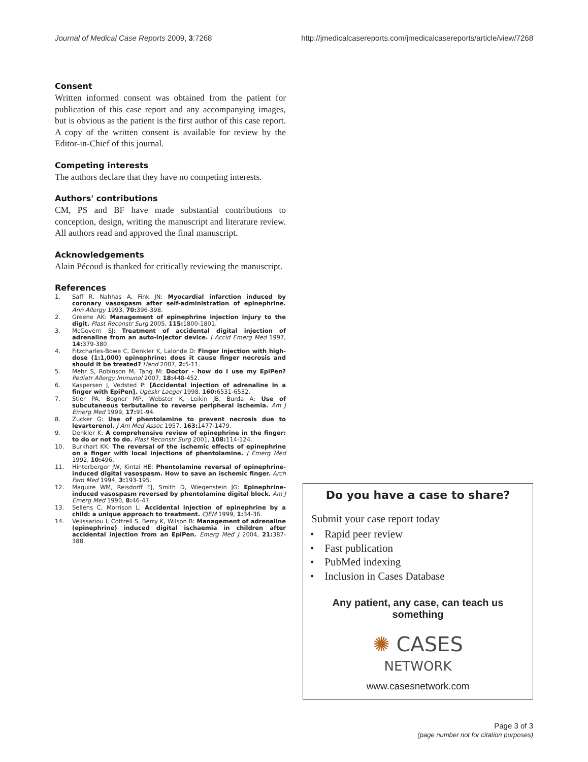Journal of Medical Case Reports 2009, 3:7268 http://jmedicalcasereports.com/jmedicalcasereports/article/view/7268
Consent
Written informed consent was obtained from the patient for publication of this case report and any accompanying images, but is obvious as the patient is the first author of this case report. A copy of the written consent is available for review by the Editor-in-Chief of this journal.
Competing interests
The authors declare that they have no competing interests.
Authors' contributions
CM, PS and BF have made substantial contributions to conception, design, writing the manuscript and literature review. All authors read and approved the final manuscript.
Acknowledgements
Alain Pécoud is thanked for critically reviewing the manuscript.
References
1. Saff R, Nahhas A, Fink JN: Myocardial infarction induced by coronary vasospasm after self-administration of epinephrine. Ann Allergy 1993, 70: 396-398.
2. Greene AK: Management of epinephrine injection injury to the digit. Plast Reconstr Surg 2005, 115: 1800-1801.
3. McGovern SJ: Treatment of accidental digital injection of adrenaline from an auto-injector device. J Accid Emerg Med 1997, 14: 379-380.
4. Fitzcharles-Bowe C, Denkler K, Lalonde D: Finger injection with high-dose (1:1,000) epinephrine: does it cause finger necrosis and should it be treated? Hand 2007, 2: 5-11.
5. Mehr S, Robinson M, Tang M: Doctor - how do I use my EpiPen? Pediatr Allergy Immunol 2007, 18: 448-452.
6. Kaspersen J, Vedsted P: [Accidental injection of adrenaline in a finger with EpiPen]. Ugeskr Laeger 1998, 160: 6531-6532.
7. Stier PA, Bogner MP, Webster K, Leikin JB, Burda A: Use of subcutaneous terbutaline to reverse peripheral ischemia. Am J Emerg Med 1999, 17: 91-94.
8. Zucker G: Use of phentolamine to prevent necrosis due to levarterenol. J Am Med Assoc 1957, 163: 1477-1479.
9. Denkler K: A comprehensive review of epinephrine in the finger: to do or not to do. Plast Reconstr Surg 2001, 108: 114-124.
10. Burkhart KK: The reversal of the ischemic effects of epinephrine on a finger with local injections of phentolamine. J Emerg Med 1992, 10: 496.
11. Hinterberger JW, Kintzi HE: Phentolamine reversal of epinephrine-induced digital vasospasm. How to save an ischemic finger. Arch Fam Med 1994, 3: 193-195.
12. Maguire WM, Reisdorff EJ, Smith D, Wiegenstein JG: Epinephrine-induced vasospasm reversed by phentolamine digital block. Am J Emerg Med 1990, 8: 46-47.
13. Sellens C, Morrison L: Accidental injection of epinephrine by a child: a unique approach to treatment. CJEM 1999, 1: 34-36.
14. Velissariou I, Cottrell S, Berry K, Wilson B: Management of adrenaline (epinephrine) induced digital ischaemia in children after accidental injection from an EpiPen. Emerg Med J 2004, 21: 387-388.
Do you have a case to share?
Submit your case report today
• Rapid peer review
• Fast publication
• PubMed indexing
• Inclusion in Cases Database
Any patient, any case, can teach us
something
✺ CASES
NETWORK
www.casesnetwork.com
Page 3 of 3
(page number not for citation purposes)